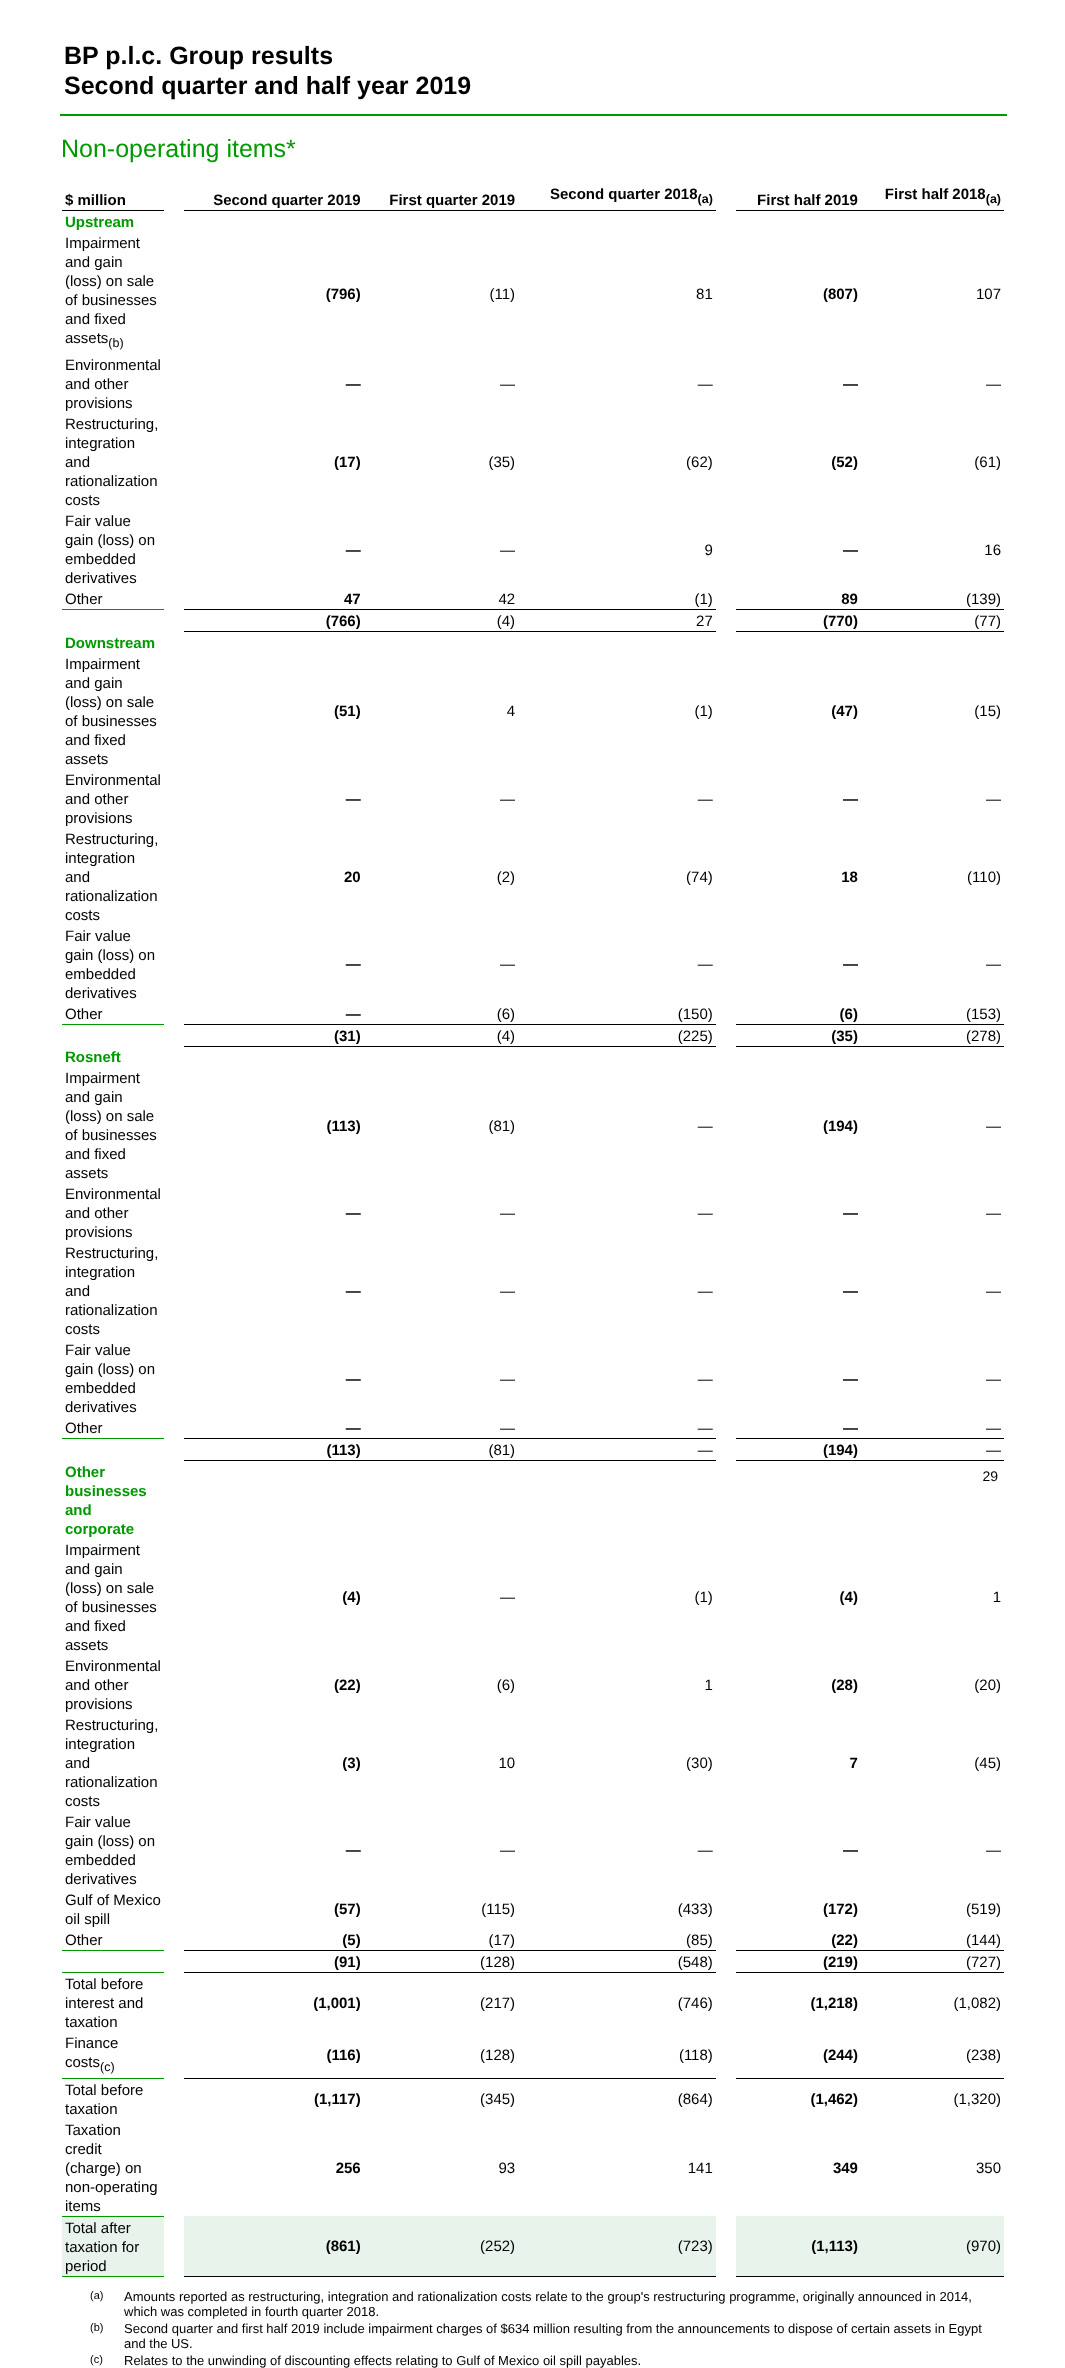BP p.l.c. Group results
Second quarter and half year 2019
Non-operating items*
| $ million | | Second quarter 2019 | First quarter 2019 | Second quarter 2018<sub>(a)</sub> | | First half 2019 | First half 2018<sub>(a)</sub> |
| --- | --- | --- | --- | --- | --- | --- | --- |
| Upstream | | | | | | | |
| Impairment and gain (loss) on sale of businesses and fixed assets<sub>(b)</sub> | | (796) | (11) | 81 | | (807) | 107 |
| Environmental and other provisions | | — | — | — | | — | — |
| Restructuring, integration and rationalization costs | | (17) | (35) | (62) | | (52) | (61) |
| Fair value gain (loss) on embedded derivatives | | — | — | 9 | | — | 16 |
| Other | | 47 | 42 | (1) | | 89 | (139) |
| | | (766) | (4) | 27 | | (770) | (77) |
| Downstream | | | | | | | |
| Impairment and gain (loss) on sale of businesses and fixed assets | | (51) | 4 | (1) | | (47) | (15) |
| Environmental and other provisions | | — | — | — | | — | — |
| Restructuring, integration and rationalization costs | | 20 | (2) | (74) | | 18 | (110) |
| Fair value gain (loss) on embedded derivatives | | — | — | — | | — | — |
| Other | | — | (6) | (150) | | (6) | (153) |
| | | (31) | (4) | (225) | | (35) | (278) |
| Rosneft | | | | | | | |
| Impairment and gain (loss) on sale of businesses and fixed assets | | (113) | (81) | — | | (194) | — |
| Environmental and other provisions | | — | — | — | | — | — |
| Restructuring, integration and rationalization costs | | — | — | — | | — | — |
| Fair value gain (loss) on embedded derivatives | | — | — | — | | — | — |
| Other | | — | — | — | | — | — |
| | | (113) | (81) | — | | (194) | — |
| Other businesses and corporate | | | | | | | |
| Impairment and gain (loss) on sale of businesses and fixed assets | | (4) | — | (1) | | (4) | 1 |
| Environmental and other provisions | | (22) | (6) | 1 | | (28) | (20) |
| Restructuring, integration and rationalization costs | | (3) | 10 | (30) | | 7 | (45) |
| Fair value gain (loss) on embedded derivatives | | — | — | — | | — | — |
| Gulf of Mexico oil spill | | (57) | (115) | (433) | | (172) | (519) |
| Other | | (5) | (17) | (85) | | (22) | (144) |
| | | (91) | (128) | (548) | | (219) | (727) |
| Total before interest and taxation | | (1,001) | (217) | (746) | | (1,218) | (1,082) |
| Finance costs<sub>(c)</sub> | | (116) | (128) | (118) | | (244) | (238) |
| Total before taxation | | (1,117) | (345) | (864) | | (1,462) | (1,320) |
| Taxation credit (charge) on non-operating items | | 256 | 93 | 141 | | 349 | 350 |
| Total after taxation for period | | (861) | (252) | (723) | | (1,113) | (970) |
(a)
Amounts reported as restructuring, integration and rationalization costs relate to the group's restructuring programme, originally announced in 2014, which was completed in fourth quarter 2018.
(b)
Second quarter and first half 2019 include impairment charges of $634 million resulting from the announcements to dispose of certain assets in Egypt and the US.
(c)
Relates to the unwinding of discounting effects relating to Gulf of Mexico oil spill payables.
29